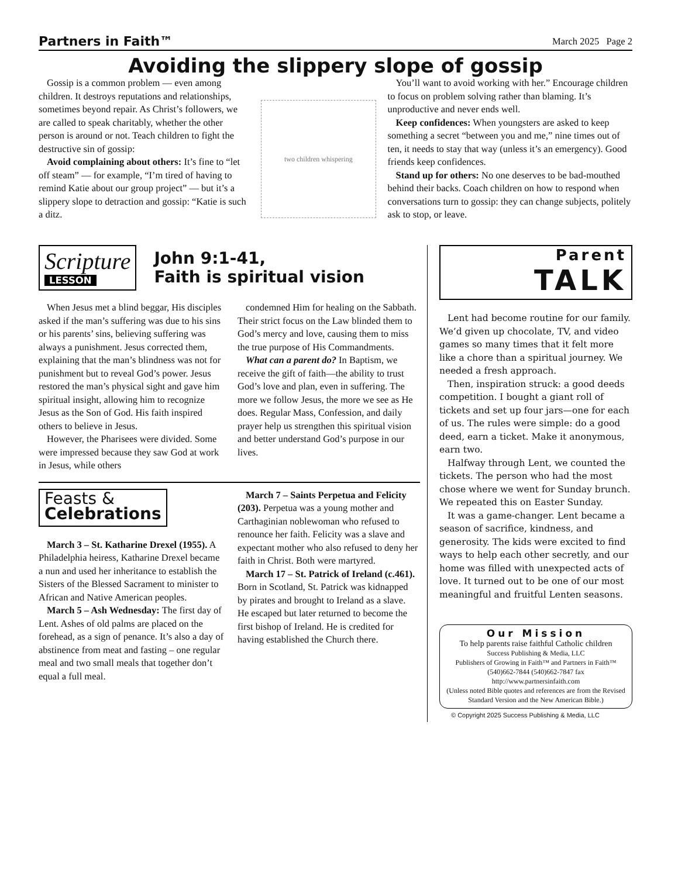Partners in Faith™ March 2025 Page 2
Avoiding the slippery slope of gossip
Gossip is a common problem — even among children. It destroys reputations and relationships, sometimes beyond repair. As Christ’s followers, we are called to speak charitably, whether the other person is around or not. Teach children to fight the destructive sin of gossip:
Avoid complaining about others: It’s fine to “let off steam” — for example, “I’m tired of having to remind Katie about our group project” — but it’s a slippery slope to detraction and gossip: “Katie is such a ditz.
two children whispering
You’ll want to avoid working with her.” Encourage children to focus on problem solving rather than blaming. It’s unproductive and never ends well.
Keep confidences: When youngsters are asked to keep something a secret “between you and me,” nine times out of ten, it needs to stay that way (unless it’s an emergency). Good friends keep confidences.
Stand up for others: No one deserves to be bad-mouthed behind their backs. Coach children on how to respond when conversations turn to gossip: they can change subjects, politely ask to stop, or leave.
Scripture
LESSON
John 9:1-41,
Faith is spiritual vision
When Jesus met a blind beggar, His disciples asked if the man’s suffering was due to his sins or his parents’ sins, believing suffering was always a punishment. Jesus corrected them, explaining that the man’s blindness was not for punishment but to reveal God’s power. Jesus restored the man’s physical sight and gave him spiritual insight, allowing him to recognize Jesus as the Son of God. His faith inspired others to believe in Jesus.
However, the Pharisees were divided. Some were impressed because they saw God at work in Jesus, while others
condemned Him for healing on the Sabbath. Their strict focus on the Law blinded them to God’s mercy and love, causing them to miss the true purpose of His Commandments.
What can a parent do? In Baptism, we receive the gift of faith—the ability to trust God’s love and plan, even in suffering. The more we follow Jesus, the more we see as He does. Regular Mass, Confession, and daily prayer help us strengthen this spiritual vision and better understand God’s purpose in our lives.
Feasts &
Celebrations
March 3 – St. Katharine Drexel (1955). A Philadelphia heiress, Katharine Drexel became a nun and used her inheritance to establish the Sisters of the Blessed Sacrament to minister to African and Native American peoples.
March 5 – Ash Wednesday: The first day of Lent. Ashes of old palms are placed on the forehead, as a sign of penance. It’s also a day of abstinence from meat and fasting – one regular meal and two small meals that together don’t equal a full meal.
March 7 – Saints Perpetua and Felicity (203). Perpetua was a young mother and Carthaginian noblewoman who refused to renounce her faith. Felicity was a slave and expectant mother who also refused to deny her faith in Christ. Both were martyred.
March 17 – St. Patrick of Ireland (c.461). Born in Scotland, St. Patrick was kidnapped by pirates and brought to Ireland as a slave. He escaped but later returned to become the first bishop of Ireland. He is credited for having established the Church there.
Parent
TALK
Lent had become routine for our family. We’d given up chocolate, TV, and video games so many times that it felt more like a chore than a spiritual journey. We needed a fresh approach.
Then, inspiration struck: a good deeds competition. I bought a giant roll of tickets and set up four jars—one for each of us. The rules were simple: do a good deed, earn a ticket. Make it anonymous, earn two.
Halfway through Lent, we counted the tickets. The person who had the most chose where we went for Sunday brunch. We repeated this on Easter Sunday.
It was a game-changer. Lent became a season of sacrifice, kindness, and generosity. The kids were excited to find ways to help each other secretly, and our home was filled with unexpected acts of love. It turned out to be one of our most meaningful and fruitful Lenten seasons.
Our Mission
To help parents raise faithful Catholic children
Success Publishing & Media, LLC
Publishers of Growing in Faith™ and Partners in Faith™
(540)662-7844 (540)662-7847 fax
http://www.partnersinfaith.com
(Unless noted Bible quotes and references are from the Revised Standard Version and the New American Bible.)
© Copyright 2025 Success Publishing & Media, LLC